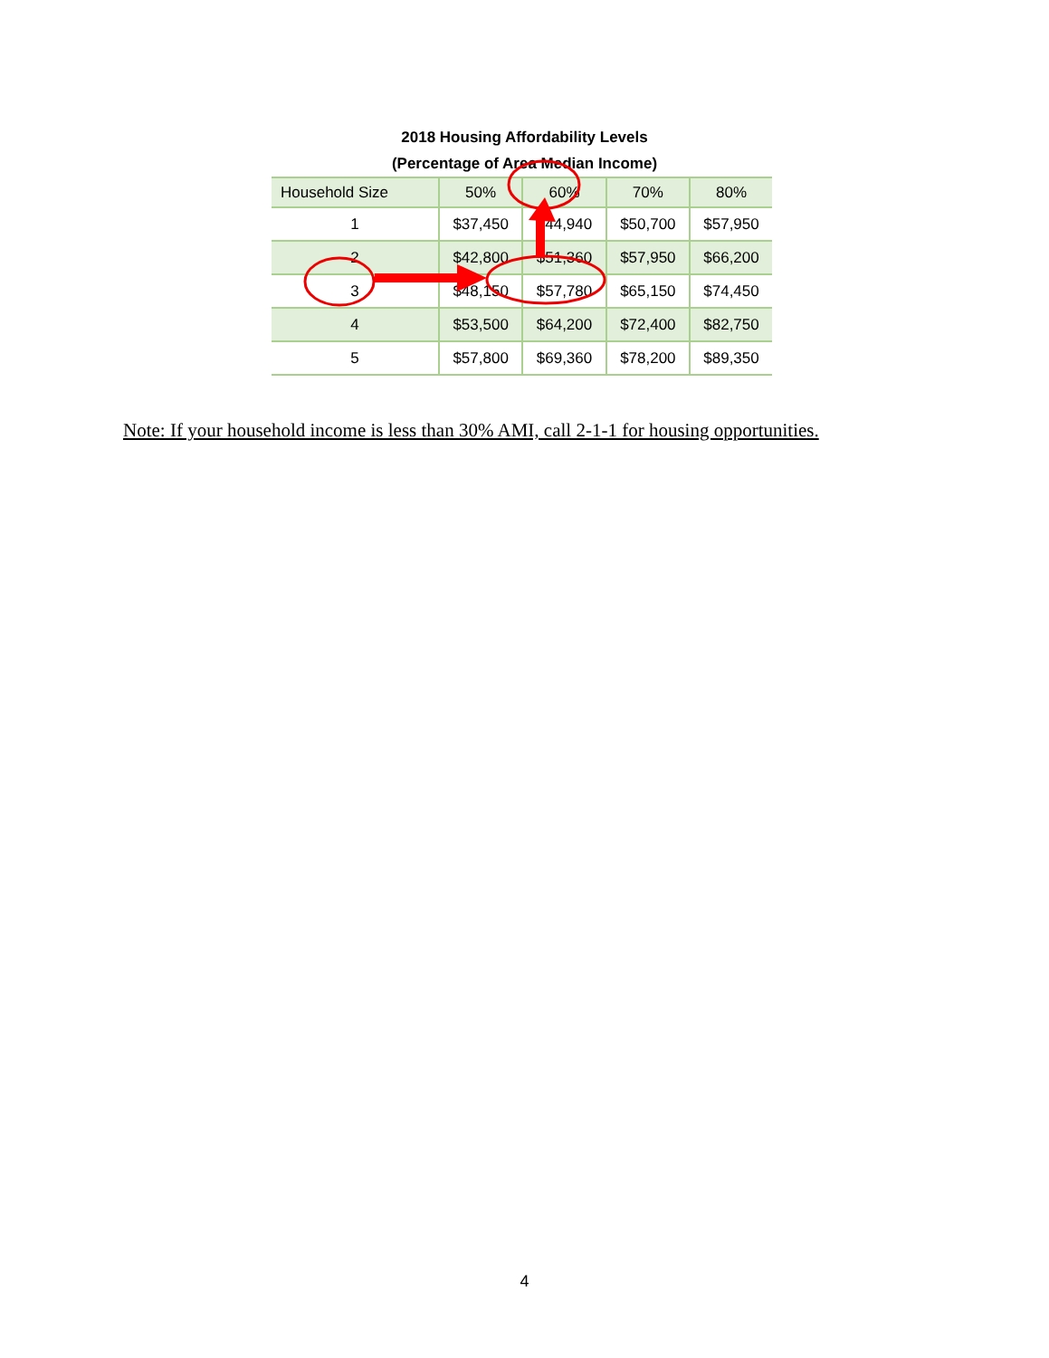2018 Housing Affordability Levels
(Percentage of Area Median Income)
| Household Size | 50% | 60% | 70% | 80% |
| --- | --- | --- | --- | --- |
| 1 | $37,450 | $44,940 | $50,700 | $57,950 |
| 2 | $42,800 | $51,360 | $57,950 | $66,200 |
| 3 | $48,150 | $57,780 | $65,150 | $74,450 |
| 4 | $53,500 | $64,200 | $72,400 | $82,750 |
| 5 | $57,800 | $69,360 | $78,200 | $89,350 |
Note: If your household income is less than 30% AMI, call 2-1-1 for housing opportunities.
4